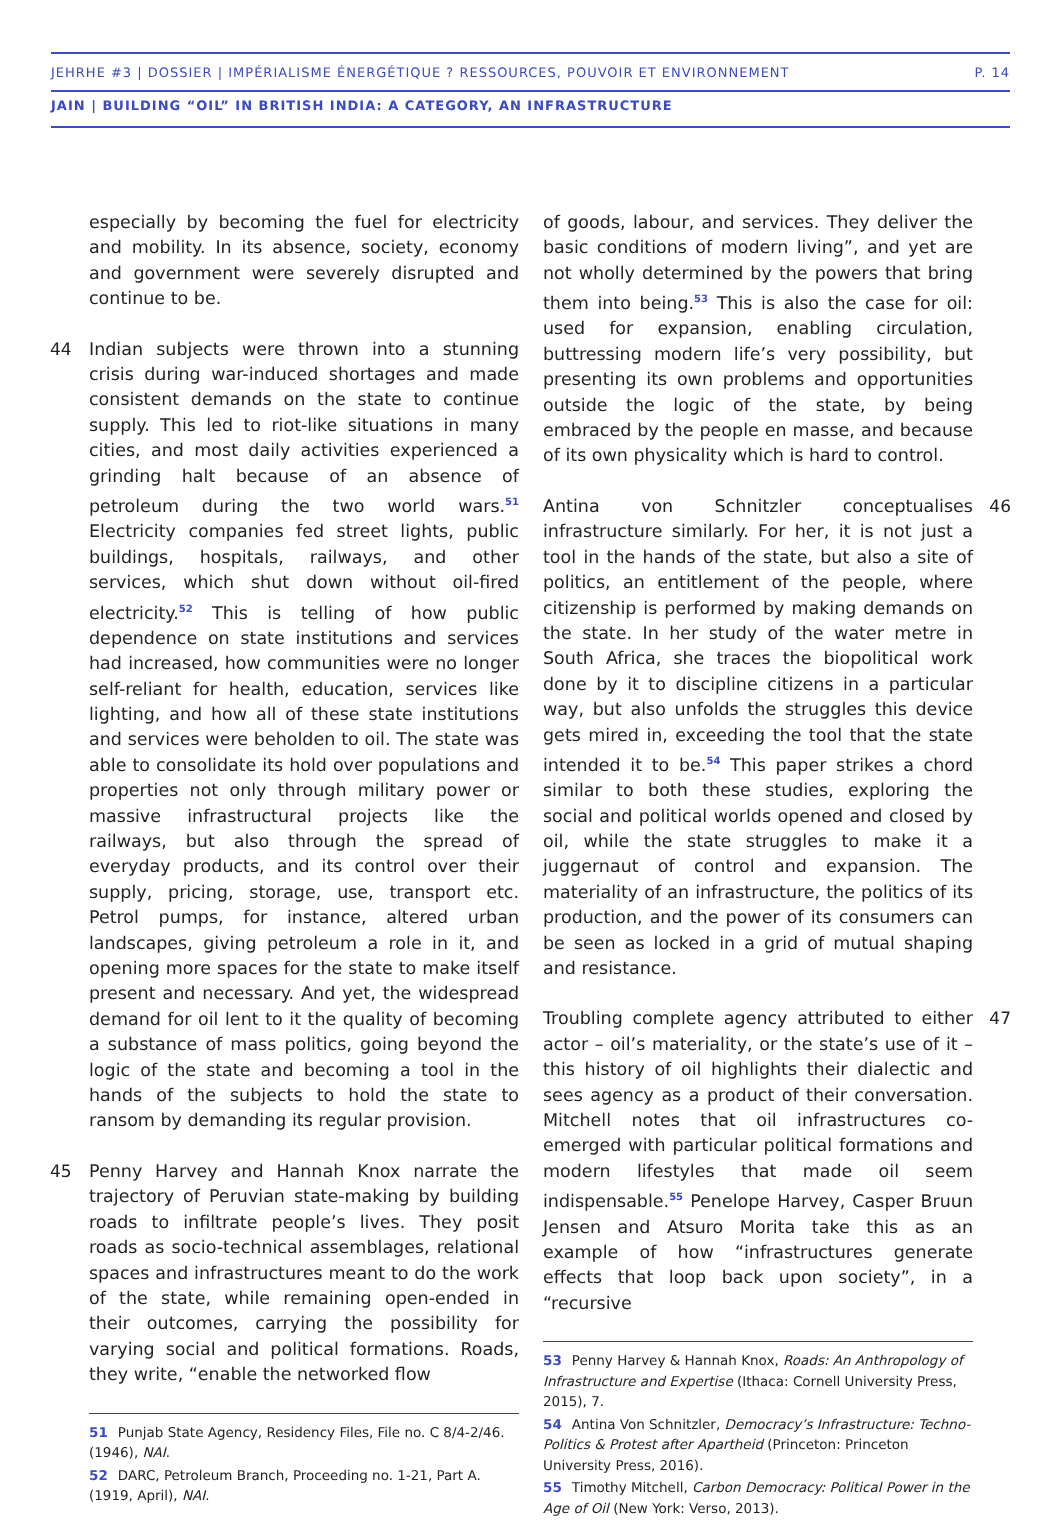JEHRHE #3 | DOSSIER | IMPÉRIALISME ÉNERGÉTIQUE ? RESSOURCES, POUVOIR ET ENVIRONNEMENT P. 14
JAIN | BUILDING “OIL” IN BRITISH INDIA: A CATEGORY, AN INFRASTRUCTURE
especially by becoming the fuel for electricity and mobility. In its absence, society, economy and government were severely disrupted and continue to be.
44 Indian subjects were thrown into a stunning crisis during war-induced shortages and made consistent demands on the state to continue supply. This led to riot-like situations in many cities, and most daily activities experienced a grinding halt because of an absence of petroleum during the two world wars.<sup>51</sup> Electricity companies fed street lights, public buildings, hospitals, railways, and other services, which shut down without oil-fired electricity.<sup>52</sup> This is telling of how public dependence on state institutions and services had increased, how communities were no longer self-reliant for health, education, services like lighting, and how all of these state institutions and services were beholden to oil. The state was able to consolidate its hold over populations and properties not only through military power or massive infrastructural projects like the railways, but also through the spread of everyday products, and its control over their supply, pricing, storage, use, transport etc. Petrol pumps, for instance, altered urban landscapes, giving petroleum a role in it, and opening more spaces for the state to make itself present and necessary. And yet, the widespread demand for oil lent to it the quality of becoming a substance of mass politics, going beyond the logic of the state and becoming a tool in the hands of the subjects to hold the state to ransom by demanding its regular provision.
45 Penny Harvey and Hannah Knox narrate the trajectory of Peruvian state-making by building roads to infiltrate people’s lives. They posit roads as socio-technical assemblages, relational spaces and infrastructures meant to do the work of the state, while remaining open-ended in their outcomes, carrying the possibility for varying social and political formations. Roads, they write, “enable the networked flow
51 Punjab State Agency, Residency Files, File no. C 8/4-2/46. (1946), NAI.
52 DARC, Petroleum Branch, Proceeding no. 1-21, Part A. (1919, April), NAI.
of goods, labour, and services. They deliver the basic conditions of modern living”, and yet are not wholly determined by the powers that bring them into being.<sup>53</sup> This is also the case for oil: used for expansion, enabling circulation, buttressing modern life’s very possibility, but presenting its own problems and opportunities outside the logic of the state, by being embraced by the people en masse, and because of its own physicality which is hard to control.
46 Antina von Schnitzler conceptualises infrastructure similarly. For her, it is not just a tool in the hands of the state, but also a site of politics, an entitlement of the people, where citizenship is performed by making demands on the state. In her study of the water metre in South Africa, she traces the biopolitical work done by it to discipline citizens in a particular way, but also unfolds the struggles this device gets mired in, exceeding the tool that the state intended it to be.<sup>54</sup> This paper strikes a chord similar to both these studies, exploring the social and political worlds opened and closed by oil, while the state struggles to make it a juggernaut of control and expansion. The materiality of an infrastructure, the politics of its production, and the power of its consumers can be seen as locked in a grid of mutual shaping and resistance.
47 Troubling complete agency attributed to either actor – oil’s materiality, or the state’s use of it – this history of oil highlights their dialectic and sees agency as a product of their conversation. Mitchell notes that oil infrastructures co-emerged with particular political formations and modern lifestyles that made oil seem indispensable.<sup>55</sup> Penelope Harvey, Casper Bruun Jensen and Atsuro Morita take this as an example of how “infrastructures generate effects that loop back upon society”, in a “recursive
53 Penny Harvey & Hannah Knox, Roads: An Anthropology of Infrastructure and Expertise (Ithaca: Cornell University Press, 2015), 7.
54 Antina Von Schnitzler, Democracy’s Infrastructure: Techno-Politics & Protest after Apartheid (Princeton: Princeton University Press, 2016).
55 Timothy Mitchell, Carbon Democracy: Political Power in the Age of Oil (New York: Verso, 2013).